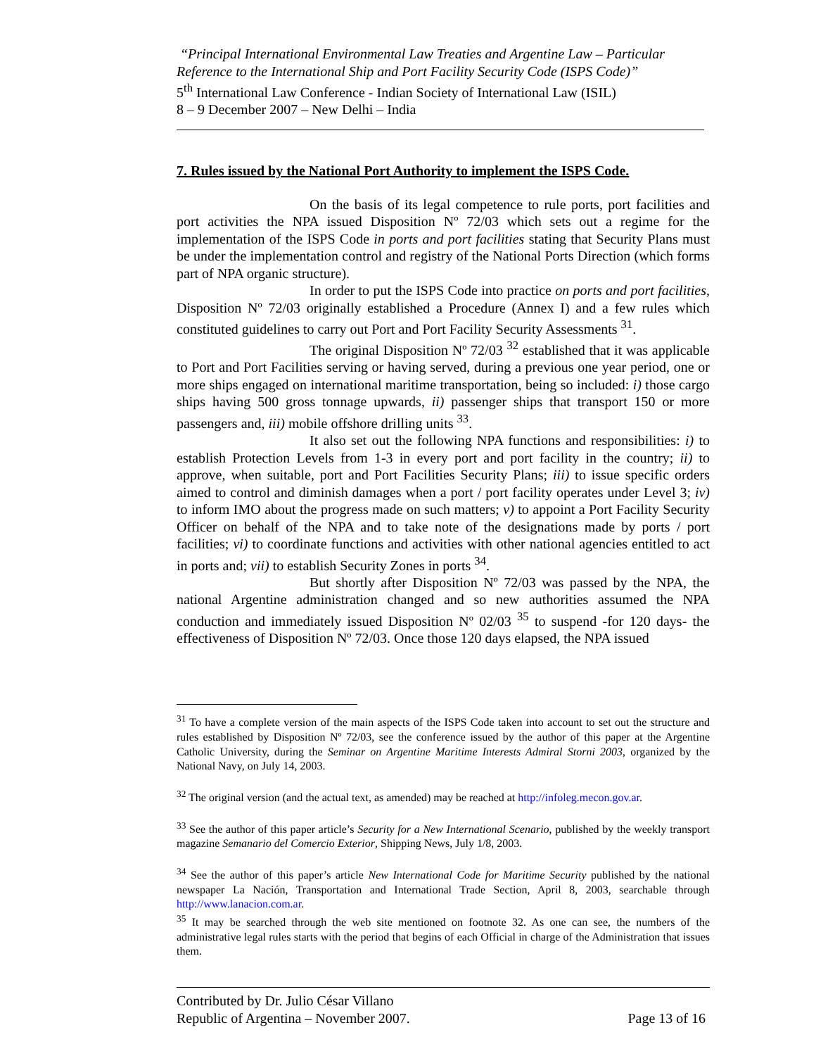“Principal International Environmental Law Treaties and Argentine Law – Particular Reference to the International Ship and Port Facility Security Code (ISPS Code)”
5<sup>th</sup> International Law Conference - Indian Society of International Law (ISIL)
8 – 9 December 2007 – New Delhi – India
7. Rules issued by the National Port Authority to implement the ISPS Code.
On the basis of its legal competence to rule ports, port facilities and port activities the NPA issued Disposition Nº 72/03 which sets out a regime for the implementation of the ISPS Code in ports and port facilities stating that Security Plans must be under the implementation control and registry of the National Ports Direction (which forms part of NPA organic structure).
In order to put the ISPS Code into practice on ports and port facilities, Disposition Nº 72/03 originally established a Procedure (Annex I) and a few rules which constituted guidelines to carry out Port and Port Facility Security Assessments <sup>31</sup>.
The original Disposition Nº 72/03 <sup>32</sup> established that it was applicable to Port and Port Facilities serving or having served, during a previous one year period, one or more ships engaged on international maritime transportation, being so included: i) those cargo ships having 500 gross tonnage upwards, ii) passenger ships that transport 150 or more passengers and, iii) mobile offshore drilling units <sup>33</sup>.
It also set out the following NPA functions and responsibilities: i) to establish Protection Levels from 1-3 in every port and port facility in the country; ii) to approve, when suitable, port and Port Facilities Security Plans; iii) to issue specific orders aimed to control and diminish damages when a port / port facility operates under Level 3; iv) to inform IMO about the progress made on such matters; v) to appoint a Port Facility Security Officer on behalf of the NPA and to take note of the designations made by ports / port facilities; vi) to coordinate functions and activities with other national agencies entitled to act in ports and; vii) to establish Security Zones in ports <sup>34</sup>.
But shortly after Disposition Nº 72/03 was passed by the NPA, the national Argentine administration changed and so new authorities assumed the NPA conduction and immediately issued Disposition Nº 02/03 <sup>35</sup> to suspend -for 120 days- the effectiveness of Disposition Nº 72/03. Once those 120 days elapsed, the NPA issued
<sup>31</sup> To have a complete version of the main aspects of the ISPS Code taken into account to set out the structure and rules established by Disposition Nº 72/03, see the conference issued by the author of this paper at the Argentine Catholic University, during the Seminar on Argentine Maritime Interests Admiral Storni 2003, organized by the National Navy, on July 14, 2003.
<sup>32</sup> The original version (and the actual text, as amended) may be reached at http://infoleg.mecon.gov.ar.
<sup>33</sup> See the author of this paper article’s Security for a New International Scenario, published by the weekly transport magazine Semanario del Comercio Exterior, Shipping News, July 1/8, 2003.
<sup>34</sup> See the author of this paper’s article New International Code for Maritime Security published by the national newspaper La Nación, Transportation and International Trade Section, April 8, 2003, searchable through http://www.lanacion.com.ar.
<sup>35</sup> It may be searched through the web site mentioned on footnote 32. As one can see, the numbers of the administrative legal rules starts with the period that begins of each Official in charge of the Administration that issues them.
Contributed by Dr. Julio César Villano
Republic of Argentina – November 2007. Page 13 of 16